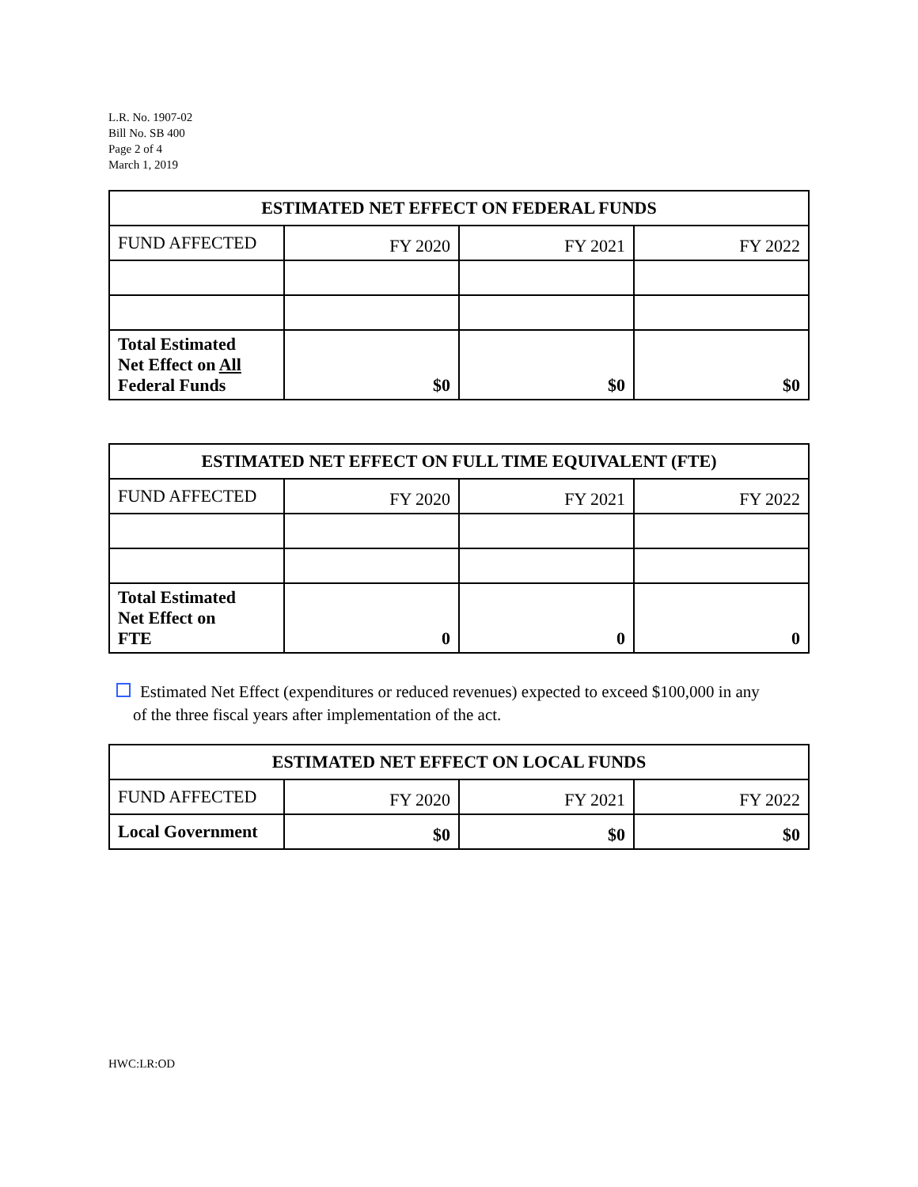L.R. No. 1907-02
Bill No. SB 400
Page 2 of 4
March 1, 2019
| ESTIMATED NET EFFECT ON FEDERAL FUNDS | | | |
| --- | --- | --- | --- |
| FUND AFFECTED | FY 2020 | FY 2021 | FY 2022 |
| Total Estimated Net Effect on All Federal Funds | $0 | $0 | $0 |
| ESTIMATED NET EFFECT ON FULL TIME EQUIVALENT (FTE) | | | |
| --- | --- | --- | --- |
| FUND AFFECTED | FY 2020 | FY 2021 | FY 2022 |
| Total Estimated Net Effect on FTE | 0 | 0 | 0 |
Estimated Net Effect (expenditures or reduced revenues) expected to exceed $100,000 in any
of the three fiscal years after implementation of the act.
| ESTIMATED NET EFFECT ON LOCAL FUNDS | | | |
| --- | --- | --- | --- |
| FUND AFFECTED | FY 2020 | FY 2021 | FY 2022 |
| Local Government | $0 | $0 | $0 |
HWC:LR:OD